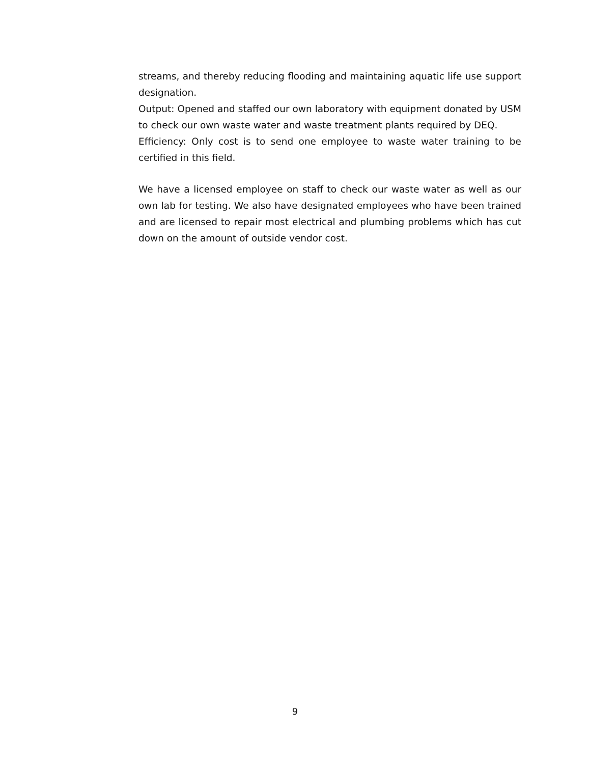streams, and thereby reducing flooding and maintaining aquatic life use support designation.
Output: Opened and staffed our own laboratory with equipment donated by USM to check our own waste water and waste treatment plants required by DEQ.
Efficiency: Only cost is to send one employee to waste water training to be certified in this field.
We have a licensed employee on staff to check our waste water as well as our own lab for testing. We also have designated employees who have been trained and are licensed to repair most electrical and plumbing problems which has cut down on the amount of outside vendor cost.
9